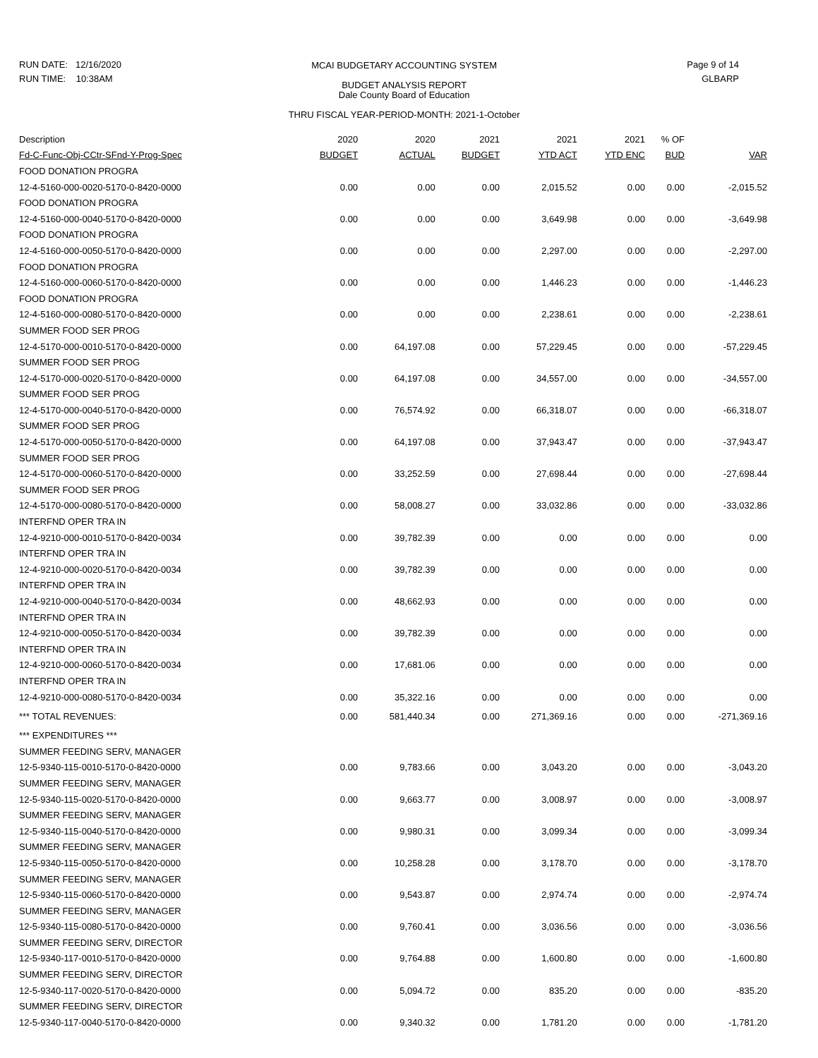RUN DATE: 12/16/2020
RUN TIME: 10:38AM
MCAI BUDGETARY ACCOUNTING SYSTEM
BUDGET ANALYSIS REPORT
Dale County Board of Education
THRU FISCAL YEAR-PERIOD-MONTH: 2021-1-October
Page 9 of 14
GLBARP
| Description | 2020 | 2020 | 2021 | 2021 | 2021 | % OF | |
| --- | --- | --- | --- | --- | --- | --- | --- |
| Fd-C-Func-Obj-CCtr-SFnd-Y-Prog-Spec | BUDGET | ACTUAL | BUDGET | YTD ACT | YTD ENC | BUD | VAR |
| FOOD DONATION PROGRA | | | | | | | |
| 12-4-5160-000-0020-5170-0-8420-0000 | 0.00 | 0.00 | 0.00 | 2,015.52 | 0.00 | 0.00 | -2,015.52 |
| FOOD DONATION PROGRA | | | | | | | |
| 12-4-5160-000-0040-5170-0-8420-0000 | 0.00 | 0.00 | 0.00 | 3,649.98 | 0.00 | 0.00 | -3,649.98 |
| FOOD DONATION PROGRA | | | | | | | |
| 12-4-5160-000-0050-5170-0-8420-0000 | 0.00 | 0.00 | 0.00 | 2,297.00 | 0.00 | 0.00 | -2,297.00 |
| FOOD DONATION PROGRA | | | | | | | |
| 12-4-5160-000-0060-5170-0-8420-0000 | 0.00 | 0.00 | 0.00 | 1,446.23 | 0.00 | 0.00 | -1,446.23 |
| FOOD DONATION PROGRA | | | | | | | |
| 12-4-5160-000-0080-5170-0-8420-0000 | 0.00 | 0.00 | 0.00 | 2,238.61 | 0.00 | 0.00 | -2,238.61 |
| SUMMER FOOD SER PROG | | | | | | | |
| 12-4-5170-000-0010-5170-0-8420-0000 | 0.00 | 64,197.08 | 0.00 | 57,229.45 | 0.00 | 0.00 | -57,229.45 |
| SUMMER FOOD SER PROG | | | | | | | |
| 12-4-5170-000-0020-5170-0-8420-0000 | 0.00 | 64,197.08 | 0.00 | 34,557.00 | 0.00 | 0.00 | -34,557.00 |
| SUMMER FOOD SER PROG | | | | | | | |
| 12-4-5170-000-0040-5170-0-8420-0000 | 0.00 | 76,574.92 | 0.00 | 66,318.07 | 0.00 | 0.00 | -66,318.07 |
| SUMMER FOOD SER PROG | | | | | | | |
| 12-4-5170-000-0050-5170-0-8420-0000 | 0.00 | 64,197.08 | 0.00 | 37,943.47 | 0.00 | 0.00 | -37,943.47 |
| SUMMER FOOD SER PROG | | | | | | | |
| 12-4-5170-000-0060-5170-0-8420-0000 | 0.00 | 33,252.59 | 0.00 | 27,698.44 | 0.00 | 0.00 | -27,698.44 |
| SUMMER FOOD SER PROG | | | | | | | |
| 12-4-5170-000-0080-5170-0-8420-0000 | 0.00 | 58,008.27 | 0.00 | 33,032.86 | 0.00 | 0.00 | -33,032.86 |
| INTERFND OPER TRA IN | | | | | | | |
| 12-4-9210-000-0010-5170-0-8420-0034 | 0.00 | 39,782.39 | 0.00 | 0.00 | 0.00 | 0.00 | 0.00 |
| INTERFND OPER TRA IN | | | | | | | |
| 12-4-9210-000-0020-5170-0-8420-0034 | 0.00 | 39,782.39 | 0.00 | 0.00 | 0.00 | 0.00 | 0.00 |
| INTERFND OPER TRA IN | | | | | | | |
| 12-4-9210-000-0040-5170-0-8420-0034 | 0.00 | 48,662.93 | 0.00 | 0.00 | 0.00 | 0.00 | 0.00 |
| INTERFND OPER TRA IN | | | | | | | |
| 12-4-9210-000-0050-5170-0-8420-0034 | 0.00 | 39,782.39 | 0.00 | 0.00 | 0.00 | 0.00 | 0.00 |
| INTERFND OPER TRA IN | | | | | | | |
| 12-4-9210-000-0060-5170-0-8420-0034 | 0.00 | 17,681.06 | 0.00 | 0.00 | 0.00 | 0.00 | 0.00 |
| INTERFND OPER TRA IN | | | | | | | |
| 12-4-9210-000-0080-5170-0-8420-0034 | 0.00 | 35,322.16 | 0.00 | 0.00 | 0.00 | 0.00 | 0.00 |
| *** TOTAL REVENUES: | 0.00 | 581,440.34 | 0.00 | 271,369.16 | 0.00 | 0.00 | -271,369.16 |
| *** EXPENDITURES *** | | | | | | | |
| SUMMER FEEDING SERV, MANAGER | | | | | | | |
| 12-5-9340-115-0010-5170-0-8420-0000 | 0.00 | 9,783.66 | 0.00 | 3,043.20 | 0.00 | 0.00 | -3,043.20 |
| SUMMER FEEDING SERV, MANAGER | | | | | | | |
| 12-5-9340-115-0020-5170-0-8420-0000 | 0.00 | 9,663.77 | 0.00 | 3,008.97 | 0.00 | 0.00 | -3,008.97 |
| SUMMER FEEDING SERV, MANAGER | | | | | | | |
| 12-5-9340-115-0040-5170-0-8420-0000 | 0.00 | 9,980.31 | 0.00 | 3,099.34 | 0.00 | 0.00 | -3,099.34 |
| SUMMER FEEDING SERV, MANAGER | | | | | | | |
| 12-5-9340-115-0050-5170-0-8420-0000 | 0.00 | 10,258.28 | 0.00 | 3,178.70 | 0.00 | 0.00 | -3,178.70 |
| SUMMER FEEDING SERV, MANAGER | | | | | | | |
| 12-5-9340-115-0060-5170-0-8420-0000 | 0.00 | 9,543.87 | 0.00 | 2,974.74 | 0.00 | 0.00 | -2,974.74 |
| SUMMER FEEDING SERV, MANAGER | | | | | | | |
| 12-5-9340-115-0080-5170-0-8420-0000 | 0.00 | 9,760.41 | 0.00 | 3,036.56 | 0.00 | 0.00 | -3,036.56 |
| SUMMER FEEDING SERV, DIRECTOR | | | | | | | |
| 12-5-9340-117-0010-5170-0-8420-0000 | 0.00 | 9,764.88 | 0.00 | 1,600.80 | 0.00 | 0.00 | -1,600.80 |
| SUMMER FEEDING SERV, DIRECTOR | | | | | | | |
| 12-5-9340-117-0020-5170-0-8420-0000 | 0.00 | 5,094.72 | 0.00 | 835.20 | 0.00 | 0.00 | -835.20 |
| SUMMER FEEDING SERV, DIRECTOR | | | | | | | |
| 12-5-9340-117-0040-5170-0-8420-0000 | 0.00 | 9,340.32 | 0.00 | 1,781.20 | 0.00 | 0.00 | -1,781.20 |